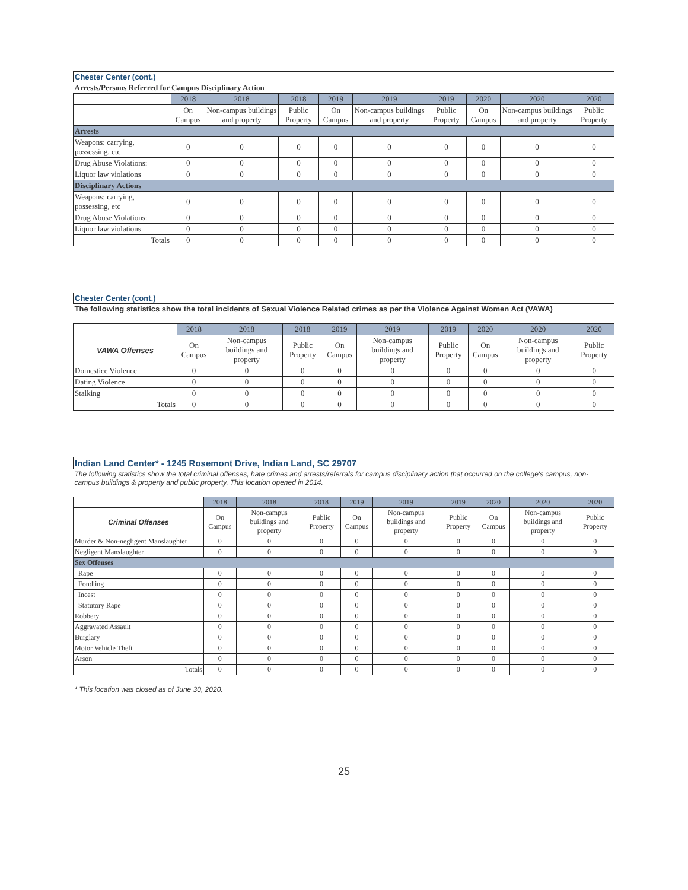| Chester Center (cont.) | | | | | | | | | |
| Arrests/Persons Referred for Campus Disciplinary Action | | | | | | | | | |
| | 2018 | 2018 | 2018 | 2019 | 2019 | 2019 | 2020 | 2020 | 2020 |
| | On Campus | Non-campus buildings and property | Public Property | On Campus | Non-campus buildings and property | Public Property | On Campus | Non-campus buildings and property | Public Property |
| Arrests | | | | | | | | | |
| Weapons: carrying, possessing, etc | 0 | 0 | 0 | 0 | 0 | 0 | 0 | 0 | 0 |
| Drug Abuse Violations: | 0 | 0 | 0 | 0 | 0 | 0 | 0 | 0 | 0 |
| Liquor law violations | 0 | 0 | 0 | 0 | 0 | 0 | 0 | 0 | 0 |
| Disciplinary Actions | | | | | | | | | |
| Weapons: carrying, possessing, etc | 0 | 0 | 0 | 0 | 0 | 0 | 0 | 0 | 0 |
| Drug Abuse Violations: | 0 | 0 | 0 | 0 | 0 | 0 | 0 | 0 | 0 |
| Liquor law violations | 0 | 0 | 0 | 0 | 0 | 0 | 0 | 0 | 0 |
| Totals | 0 | 0 | 0 | 0 | 0 | 0 | 0 | 0 | 0 |
| Chester Center (cont.) | | | | | | | | | |
| The following statistics show the total incidents of Sexual Violence Related crimes as per the Violence Against Women Act (VAWA) | | | | | | | | | |
| | 2018 | 2018 | 2018 | 2019 | 2019 | 2019 | 2020 | 2020 | 2020 |
| VAWA Offenses | On Campus | Non-campus buildings and property | Public Property | On Campus | Non-campus buildings and property | Public Property | On Campus | Non-campus buildings and property | Public Property |
| Domestice Violence | 0 | 0 | 0 | 0 | 0 | 0 | 0 | 0 | 0 |
| Dating Violence | 0 | 0 | 0 | 0 | 0 | 0 | 0 | 0 | 0 |
| Stalking | 0 | 0 | 0 | 0 | 0 | 0 | 0 | 0 | 0 |
| Totals | 0 | 0 | 0 | 0 | 0 | 0 | 0 | 0 | 0 |
| Indian Land Center* - 1245 Rosemont Drive, Indian Land, SC 29707 | | | | | | | | | |
| The following statistics show the total criminal offenses, hate crimes and arrests/referrals for campus disciplinary action that occurred on the college's campus, non-campus buildings & property and public property. This location opened in 2014. | | | | | | | | | |
| | 2018 | 2018 | 2018 | 2019 | 2019 | 2019 | 2020 | 2020 | 2020 |
| Criminal Offenses | On Campus | Non-campus buildings and property | Public Property | On Campus | Non-campus buildings and property | Public Property | On Campus | Non-campus buildings and property | Public Property |
| Murder & Non-negligent Manslaughter | 0 | 0 | 0 | 0 | 0 | 0 | 0 | 0 | 0 |
| Negligent Manslaughter | 0 | 0 | 0 | 0 | 0 | 0 | 0 | 0 | 0 |
| Sex Offenses | | | | | | | | | |
| Rape | 0 | 0 | 0 | 0 | 0 | 0 | 0 | 0 | 0 |
| Fondling | 0 | 0 | 0 | 0 | 0 | 0 | 0 | 0 | 0 |
| Incest | 0 | 0 | 0 | 0 | 0 | 0 | 0 | 0 | 0 |
| Statutory Rape | 0 | 0 | 0 | 0 | 0 | 0 | 0 | 0 | 0 |
| Robbery | 0 | 0 | 0 | 0 | 0 | 0 | 0 | 0 | 0 |
| Aggravated Assault | 0 | 0 | 0 | 0 | 0 | 0 | 0 | 0 | 0 |
| Burglary | 0 | 0 | 0 | 0 | 0 | 0 | 0 | 0 | 0 |
| Motor Vehicle Theft | 0 | 0 | 0 | 0 | 0 | 0 | 0 | 0 | 0 |
| Arson | 0 | 0 | 0 | 0 | 0 | 0 | 0 | 0 | 0 |
| Totals | 0 | 0 | 0 | 0 | 0 | 0 | 0 | 0 | 0 |
| * This location was closed as of June 30, 2020. | | | | | | | | | |
25